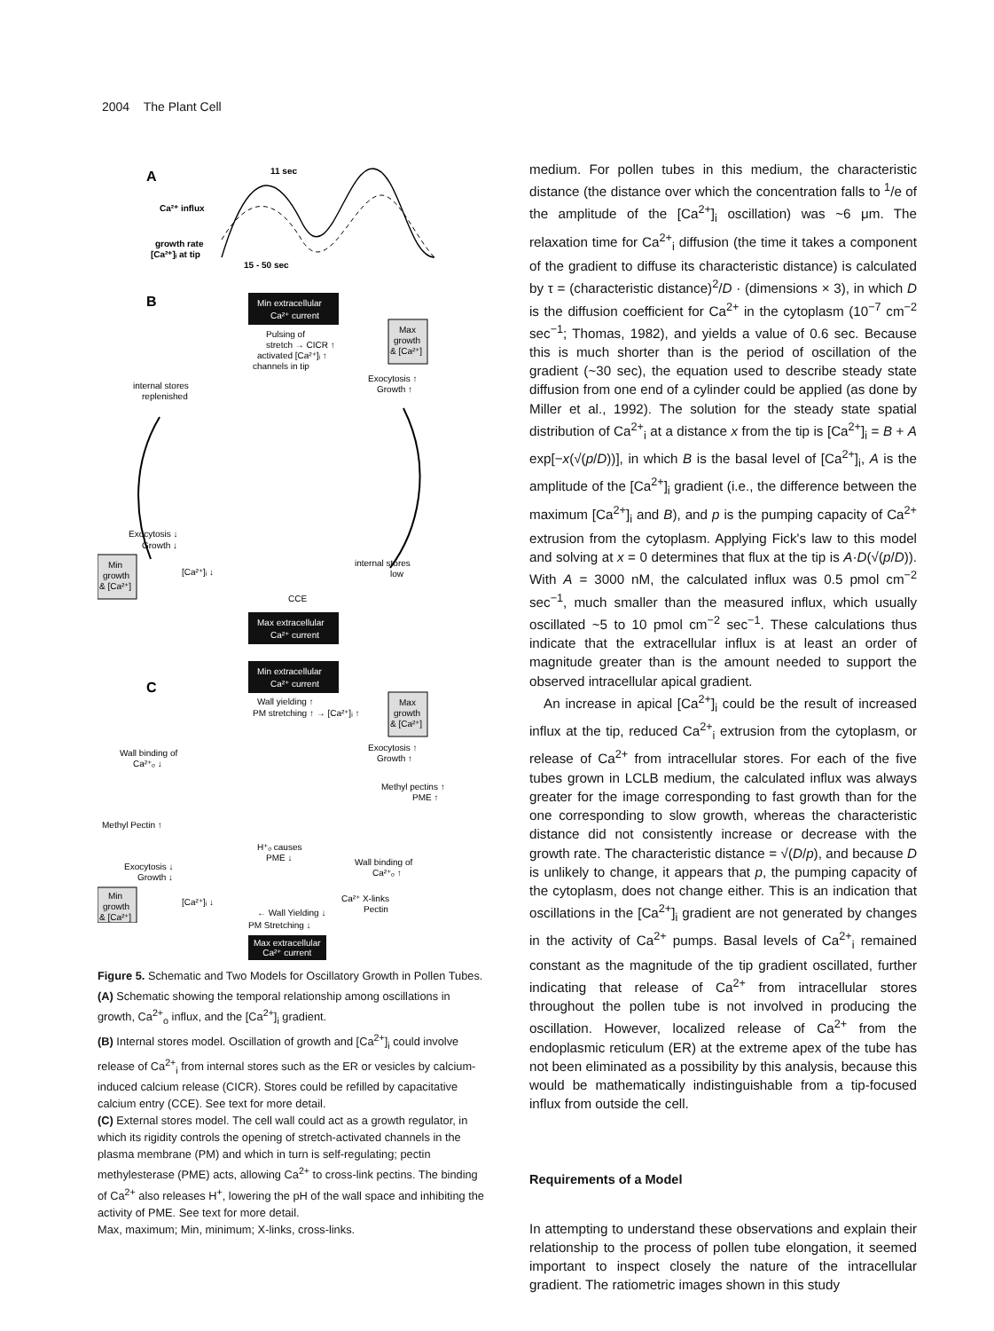2004 The Plant Cell
A
11 sec
Ca²⁺ influx
growth rate
[Ca²⁺]ᵢ at tip
15 - 50 sec
B
Min extracellular
Ca²⁺ current
Pulsing of
stretch → CICR ↑
activated [Ca²⁺]ᵢ ↑
channels in tip
Max
growth
& [Ca²⁺]
Exocytosis ↑
Growth ↑
internal stores
replenished
Exocytosis ↓
Growth ↓
Min
growth
& [Ca²⁺]
[Ca²⁺]ᵢ ↓
internal stores
low
CCE
Max extracellular
Ca²⁺ current
C
Min extracellular
Ca²⁺ current
Wall yielding ↑
PM stretching ↑ → [Ca²⁺]ᵢ ↑
Max
growth
& [Ca²⁺]
Exocytosis ↑
Growth ↑
Wall binding of
Ca²⁺ₒ ↓
Methyl pectins ↑
PME ↑
Methyl Pectin ↑
H⁺ₒ causes
PME ↓
Wall binding of
Ca²⁺ₒ ↑
Exocytosis ↓
Growth ↓
Min
growth
& [Ca²⁺]
[Ca²⁺]ᵢ ↓
Ca²⁺ X-links
Pectin
← Wall Yielding ↓
PM Stretching ↓
Max extracellular
Ca²⁺ current
Figure 5. Schematic and Two Models for Oscillatory Growth in Pollen Tubes.
(A) Schematic showing the temporal relationship among oscillations in growth, Ca<sup>2+</sup><sub>o</sub> influx, and the [Ca<sup>2+</sup>]<sub>i</sub> gradient.
(B) Internal stores model. Oscillation of growth and [Ca<sup>2+</sup>]<sub>i</sub> could involve release of Ca<sup>2+</sup><sub>i</sub> from internal stores such as the ER or vesicles by calcium-induced calcium release (CICR). Stores could be refilled by capacitative calcium entry (CCE). See text for more detail.
(C) External stores model. The cell wall could act as a growth regulator, in which its rigidity controls the opening of stretch-activated channels in the plasma membrane (PM) and which in turn is self-regulating; pectin methylesterase (PME) acts, allowing Ca<sup>2+</sup> to cross-link pectins. The binding of Ca<sup>2+</sup> also releases H<sup>+</sup>, lowering the pH of the wall space and inhibiting the activity of PME. See text for more detail.
Max, maximum; Min, minimum; X-links, cross-links.
medium. For pollen tubes in this medium, the characteristic distance (the distance over which the concentration falls to <sup>1</sup>/e of the amplitude of the [Ca<sup>2+</sup>]<sub>i</sub> oscillation) was ~6 μm. The relaxation time for Ca<sup>2+</sup><sub>i</sub> diffusion (the time it takes a component of the gradient to diffuse its characteristic distance) is calculated by τ = (characteristic distance)<sup>2</sup>/D · (dimensions × 3), in which D is the diffusion coefficient for Ca<sup>2+</sup> in the cytoplasm (10<sup>−7</sup> cm<sup>−2</sup> sec<sup>−1</sup>; Thomas, 1982), and yields a value of 0.6 sec. Because this is much shorter than is the period of oscillation of the gradient (~30 sec), the equation used to describe steady state diffusion from one end of a cylinder could be applied (as done by Miller et al., 1992). The solution for the steady state spatial distribution of Ca<sup>2+</sup><sub>i</sub> at a distance x from the tip is [Ca<sup>2+</sup>]<sub>i</sub> = B + A exp[−x(√(p/D))], in which B is the basal level of [Ca<sup>2+</sup>]<sub>i</sub>, A is the amplitude of the [Ca<sup>2+</sup>]<sub>i</sub> gradient (i.e., the difference between the maximum [Ca<sup>2+</sup>]<sub>i</sub> and B), and p is the pumping capacity of Ca<sup>2+</sup> extrusion from the cytoplasm. Applying Fick's law to this model and solving at x = 0 determines that flux at the tip is A·D(√(p/D)). With A = 3000 nM, the calculated influx was 0.5 pmol cm<sup>−2</sup> sec<sup>−1</sup>, much smaller than the measured influx, which usually oscillated ~5 to 10 pmol cm<sup>−2</sup> sec<sup>−1</sup>. These calculations thus indicate that the extracellular influx is at least an order of magnitude greater than is the amount needed to support the observed intracellular apical gradient.
An increase in apical [Ca<sup>2+</sup>]<sub>i</sub> could be the result of increased influx at the tip, reduced Ca<sup>2+</sup><sub>i</sub> extrusion from the cytoplasm, or release of Ca<sup>2+</sup> from intracellular stores. For each of the five tubes grown in LCLB medium, the calculated influx was always greater for the image corresponding to fast growth than for the one corresponding to slow growth, whereas the characteristic distance did not consistently increase or decrease with the growth rate. The characteristic distance = √(D/p), and because D is unlikely to change, it appears that p, the pumping capacity of the cytoplasm, does not change either. This is an indication that oscillations in the [Ca<sup>2+</sup>]<sub>i</sub> gradient are not generated by changes in the activity of Ca<sup>2+</sup> pumps. Basal levels of Ca<sup>2+</sup><sub>i</sub> remained constant as the magnitude of the tip gradient oscillated, further indicating that release of Ca<sup>2+</sup> from intracellular stores throughout the pollen tube is not involved in producing the oscillation. However, localized release of Ca<sup>2+</sup> from the endoplasmic reticulum (ER) at the extreme apex of the tube has not been eliminated as a possibility by this analysis, because this would be mathematically indistinguishable from a tip-focused influx from outside the cell.
Requirements of a Model
In attempting to understand these observations and explain their relationship to the process of pollen tube elongation, it seemed important to inspect closely the nature of the intracellular gradient. The ratiometric images shown in this study